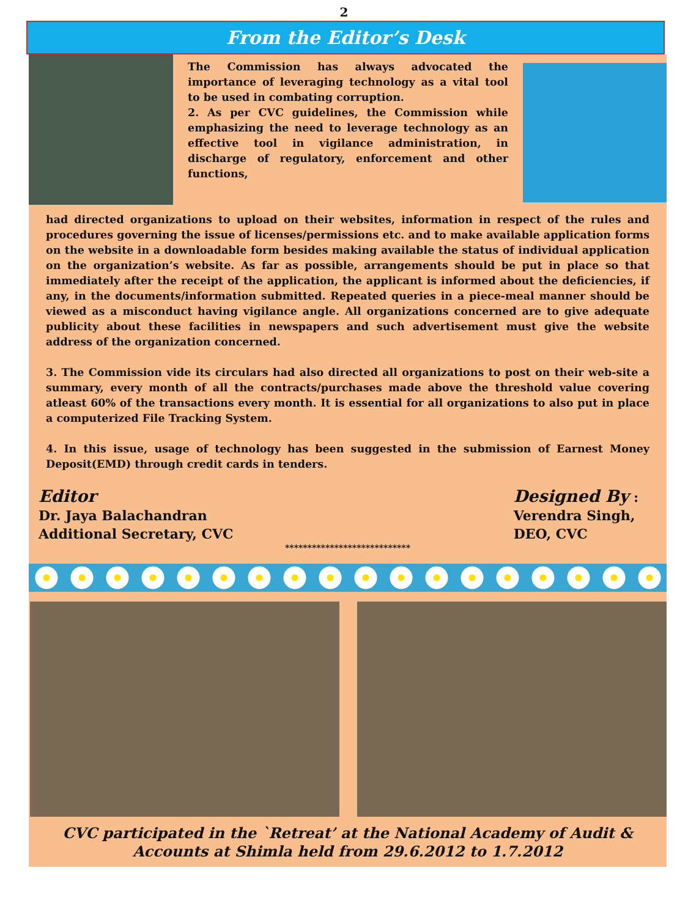2
From the Editor’s Desk
The Commission has always advocated the importance of leveraging technology as a vital tool to be used in combating corruption.
2. As per CVC guidelines, the Commission while emphasizing the need to leverage technology as an effective tool in vigilance administration, in discharge of regulatory, enforcement and other functions,
had directed organizations to upload on their websites, information in respect of the rules and procedures governing the issue of licenses/permissions etc. and to make available application forms on the website in a downloadable form besides making available the status of individual application on the organization’s website. As far as possible, arrangements should be put in place so that immediately after the receipt of the application, the applicant is informed about the deficiencies, if any, in the documents/information submitted. Repeated queries in a piece-meal manner should be viewed as a misconduct having vigilance angle. All organizations concerned are to give adequate publicity about these facilities in newspapers and such advertisement must give the website address of the organization concerned.
3. The Commission vide its circulars had also directed all organizations to post on their web-site a summary, every month of all the contracts/purchases made above the threshold value covering atleast 60% of the transactions every month. It is essential for all organizations to also put in place a computerized File Tracking System.
4. In this issue, usage of technology has been suggested in the submission of Earnest Money Deposit(EMD) through credit cards in tenders.
Editor
Dr. Jaya Balachandran
Additional Secretary, CVC
Designed By :
Verendra Singh,
DEO, CVC
****************************
CVC participated in the `Retreat’ at the National Academy of Audit &
Accounts at Shimla held from 29.6.2012 to 1.7.2012